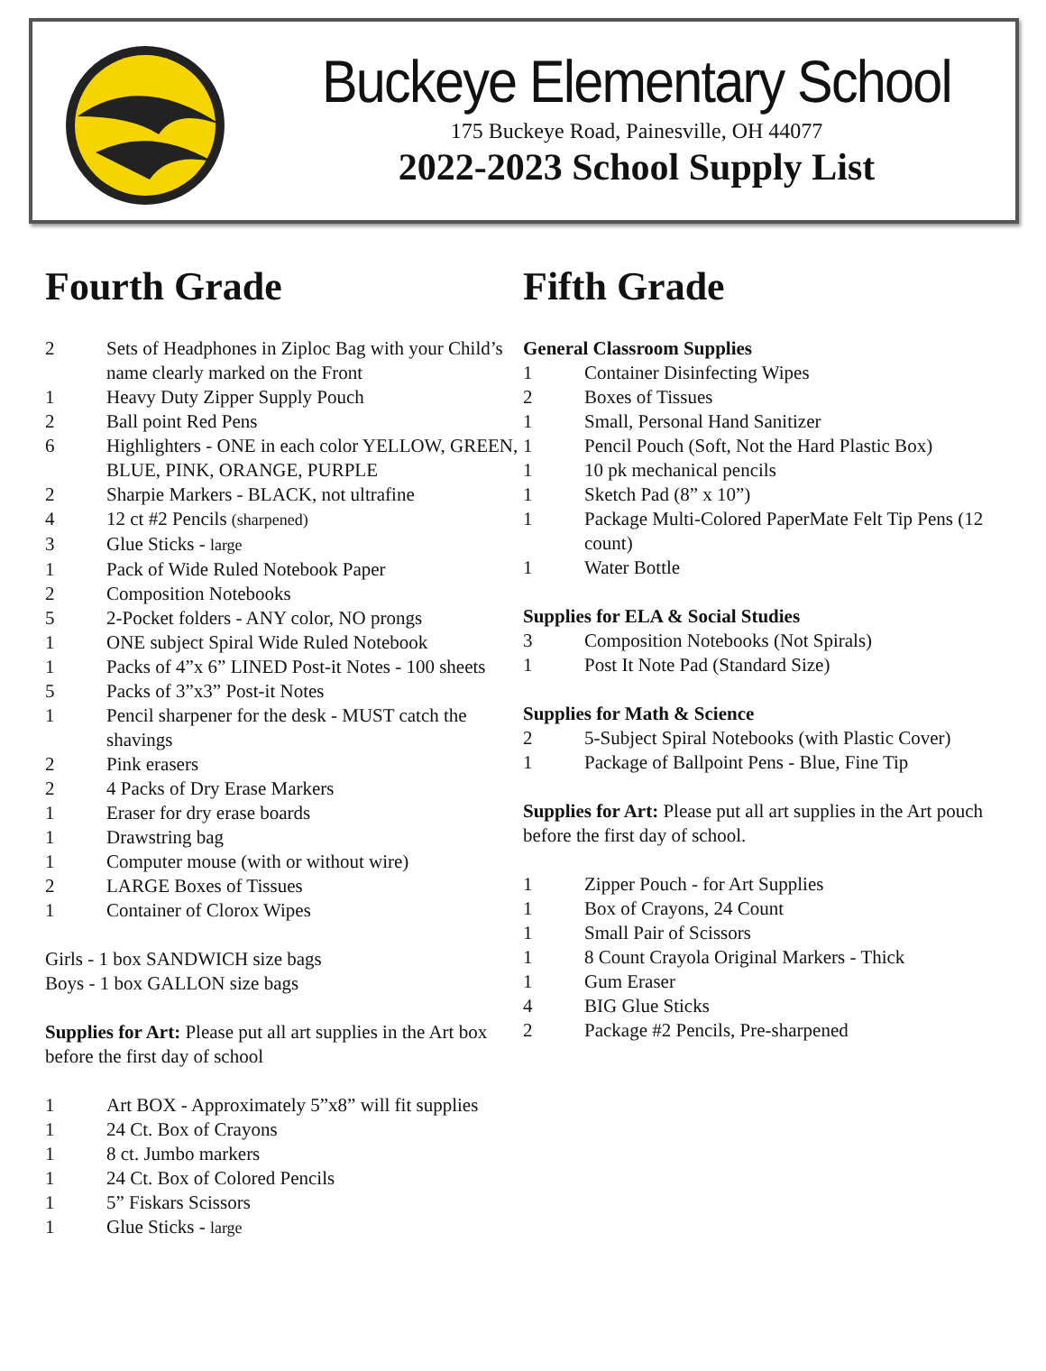Buckeye Elementary School
175 Buckeye Road, Painesville, OH 44077
2022-2023 School Supply List
Fourth Grade
2 Sets of Headphones in Ziploc Bag with your Child’s name clearly marked on the Front
1 Heavy Duty Zipper Supply Pouch
2 Ball point Red Pens
6 Highlighters - ONE in each color YELLOW, GREEN, BLUE, PINK, ORANGE, PURPLE
2 Sharpie Markers - BLACK, not ultrafine
4 12 ct #2 Pencils (sharpened)
3 Glue Sticks - large
1 Pack of Wide Ruled Notebook Paper
2 Composition Notebooks
5 2-Pocket folders - ANY color, NO prongs
1 ONE subject Spiral Wide Ruled Notebook
1 Packs of 4”x 6” LINED Post-it Notes - 100 sheets
5 Packs of 3”x3” Post-it Notes
1 Pencil sharpener for the desk - MUST catch the shavings
2 Pink erasers
2 4 Packs of Dry Erase Markers
1 Eraser for dry erase boards
1 Drawstring bag
1 Computer mouse (with or without wire)
2 LARGE Boxes of Tissues
1 Container of Clorox Wipes
Girls - 1 box SANDWICH size bags
Boys - 1 box GALLON size bags
Supplies for Art: Please put all art supplies in the Art box before the first day of school
1 Art BOX - Approximately 5”x8” will fit supplies
1 24 Ct. Box of Crayons
1 8 ct. Jumbo markers
1 24 Ct. Box of Colored Pencils
1 5” Fiskars Scissors
1 Glue Sticks - large
Fifth Grade
General Classroom Supplies
1 Container Disinfecting Wipes
2 Boxes of Tissues
1 Small, Personal Hand Sanitizer
1 Pencil Pouch (Soft, Not the Hard Plastic Box)
1 10 pk mechanical pencils
1 Sketch Pad (8” x 10”)
1 Package Multi-Colored PaperMate Felt Tip Pens (12 count)
1 Water Bottle
Supplies for ELA & Social Studies
3 Composition Notebooks (Not Spirals)
1 Post It Note Pad (Standard Size)
Supplies for Math & Science
2 5-Subject Spiral Notebooks (with Plastic Cover)
1 Package of Ballpoint Pens - Blue, Fine Tip
Supplies for Art: Please put all art supplies in the Art pouch before the first day of school.
1 Zipper Pouch - for Art Supplies
1 Box of Crayons, 24 Count
1 Small Pair of Scissors
1 8 Count Crayola Original Markers - Thick
1 Gum Eraser
4 BIG Glue Sticks
2 Package #2 Pencils, Pre-sharpened